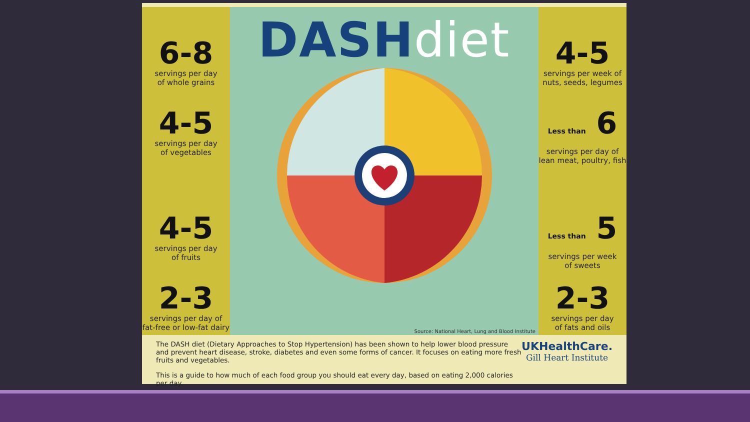6-8
servings per day
of whole grains
4-5
servings per day
of vegetables
4-5
servings per day
of fruits
2-3
servings per day of
fat-free or low-fat dairy
DASHdiet
Source: National Heart, Lung and Blood Institute
4-5
servings per week of
nuts, seeds, legumes
Less than 6
servings per day of
lean meat, poultry, fish
Less than 5
servings per week
of sweets
2-3
servings per day
of fats and oils
The DASH diet (Dietary Approaches to Stop Hypertension) has been shown to help lower blood pressure and prevent heart disease, stroke, diabetes and even some forms of cancer. It focuses on eating more fresh fruits and vegetables.
This is a guide to how much of each food group you should eat every day, based on eating 2,000 calories per day.
UKHealthCare.
Gill Heart Institute